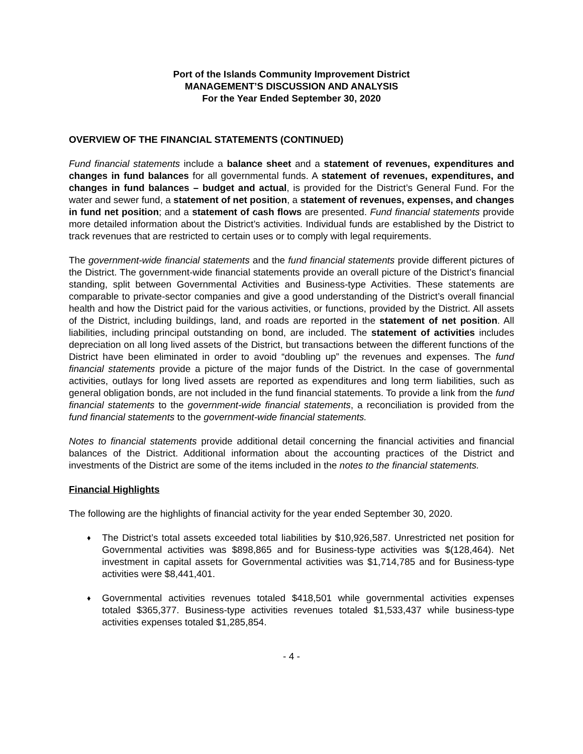Port of the Islands Community Improvement District
MANAGEMENT’S DISCUSSION AND ANALYSIS
For the Year Ended September 30, 2020
OVERVIEW OF THE FINANCIAL STATEMENTS (CONTINUED)
Fund financial statements include a balance sheet and a statement of revenues, expenditures and changes in fund balances for all governmental funds. A statement of revenues, expenditures, and changes in fund balances – budget and actual, is provided for the District’s General Fund. For the water and sewer fund, a statement of net position, a statement of revenues, expenses, and changes in fund net position; and a statement of cash flows are presented. Fund financial statements provide more detailed information about the District’s activities. Individual funds are established by the District to track revenues that are restricted to certain uses or to comply with legal requirements.
The government-wide financial statements and the fund financial statements provide different pictures of the District. The government-wide financial statements provide an overall picture of the District’s financial standing, split between Governmental Activities and Business-type Activities. These statements are comparable to private-sector companies and give a good understanding of the District’s overall financial health and how the District paid for the various activities, or functions, provided by the District. All assets of the District, including buildings, land, and roads are reported in the statement of net position. All liabilities, including principal outstanding on bond, are included. The statement of activities includes depreciation on all long lived assets of the District, but transactions between the different functions of the District have been eliminated in order to avoid “doubling up” the revenues and expenses. The fund financial statements provide a picture of the major funds of the District. In the case of governmental activities, outlays for long lived assets are reported as expenditures and long term liabilities, such as general obligation bonds, are not included in the fund financial statements. To provide a link from the fund financial statements to the government-wide financial statements, a reconciliation is provided from the fund financial statements to the government-wide financial statements.
Notes to financial statements provide additional detail concerning the financial activities and financial balances of the District. Additional information about the accounting practices of the District and investments of the District are some of the items included in the notes to the financial statements.
Financial Highlights
The following are the highlights of financial activity for the year ended September 30, 2020.
♦ The District’s total assets exceeded total liabilities by $10,926,587. Unrestricted net position for Governmental activities was $898,865 and for Business-type activities was $(128,464). Net investment in capital assets for Governmental activities was $1,714,785 and for Business-type activities were $8,441,401.
♦ Governmental activities revenues totaled $418,501 while governmental activities expenses totaled $365,377. Business-type activities revenues totaled $1,533,437 while business-type activities expenses totaled $1,285,854.
- 4 -